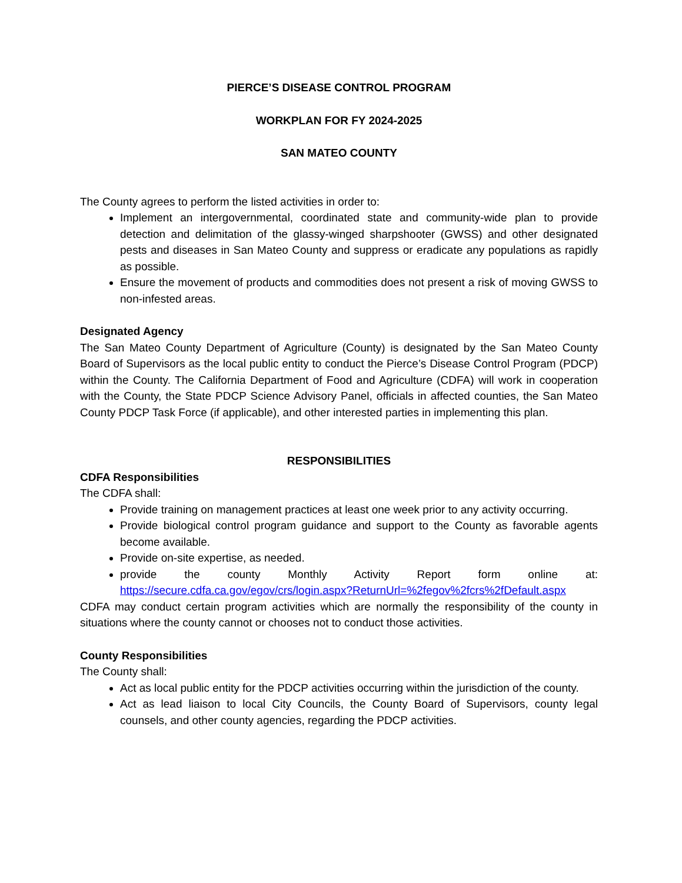PIERCE’S DISEASE CONTROL PROGRAM
WORKPLAN FOR FY 2024-2025
SAN MATEO COUNTY
The County agrees to perform the listed activities in order to:
Implement an intergovernmental, coordinated state and community-wide plan to provide detection and delimitation of the glassy-winged sharpshooter (GWSS) and other designated pests and diseases in San Mateo County and suppress or eradicate any populations as rapidly as possible.
Ensure the movement of products and commodities does not present a risk of moving GWSS to non-infested areas.
Designated Agency
The San Mateo County Department of Agriculture (County) is designated by the San Mateo County Board of Supervisors as the local public entity to conduct the Pierce’s Disease Control Program (PDCP) within the County. The California Department of Food and Agriculture (CDFA) will work in cooperation with the County, the State PDCP Science Advisory Panel, officials in affected counties, the San Mateo County PDCP Task Force (if applicable), and other interested parties in implementing this plan.
RESPONSIBILITIES
CDFA Responsibilities
The CDFA shall:
Provide training on management practices at least one week prior to any activity occurring.
Provide biological control program guidance and support to the County as favorable agents become available.
Provide on-site expertise, as needed.
provide the county Monthly Activity Report form online at: https://secure.cdfa.ca.gov/egov/crs/login.aspx?ReturnUrl=%2fegov%2fcrs%2fDefault.aspx
CDFA may conduct certain program activities which are normally the responsibility of the county in situations where the county cannot or chooses not to conduct those activities.
County Responsibilities
The County shall:
Act as local public entity for the PDCP activities occurring within the jurisdiction of the county.
Act as lead liaison to local City Councils, the County Board of Supervisors, county legal counsels, and other county agencies, regarding the PDCP activities.